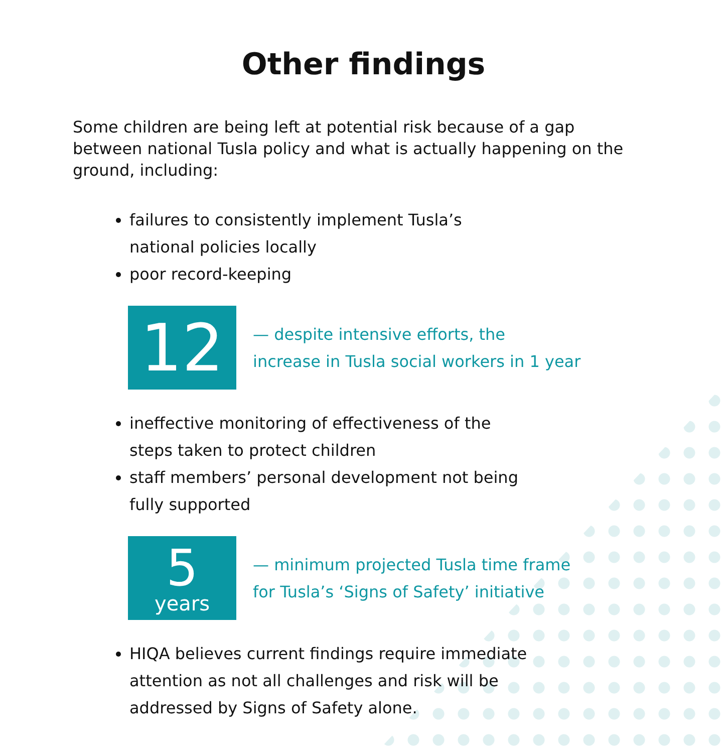Other findings
Some children are being left at potential risk because of a gap between national Tusla policy and what is actually happening on the ground, including:
failures to consistently implement Tusla’s
national policies locally
poor record-keeping
12
— despite intensive efforts, the
increase in Tusla social workers in 1 year
ineffective monitoring of effectiveness of the
steps taken to protect children
staff members’ personal development not being
fully supported
5
years
— minimum projected Tusla time frame
for Tusla’s ‘Signs of Safety’ initiative
HIQA believes current findings require immediate
attention as not all challenges and risk will be
addressed by Signs of Safety alone.